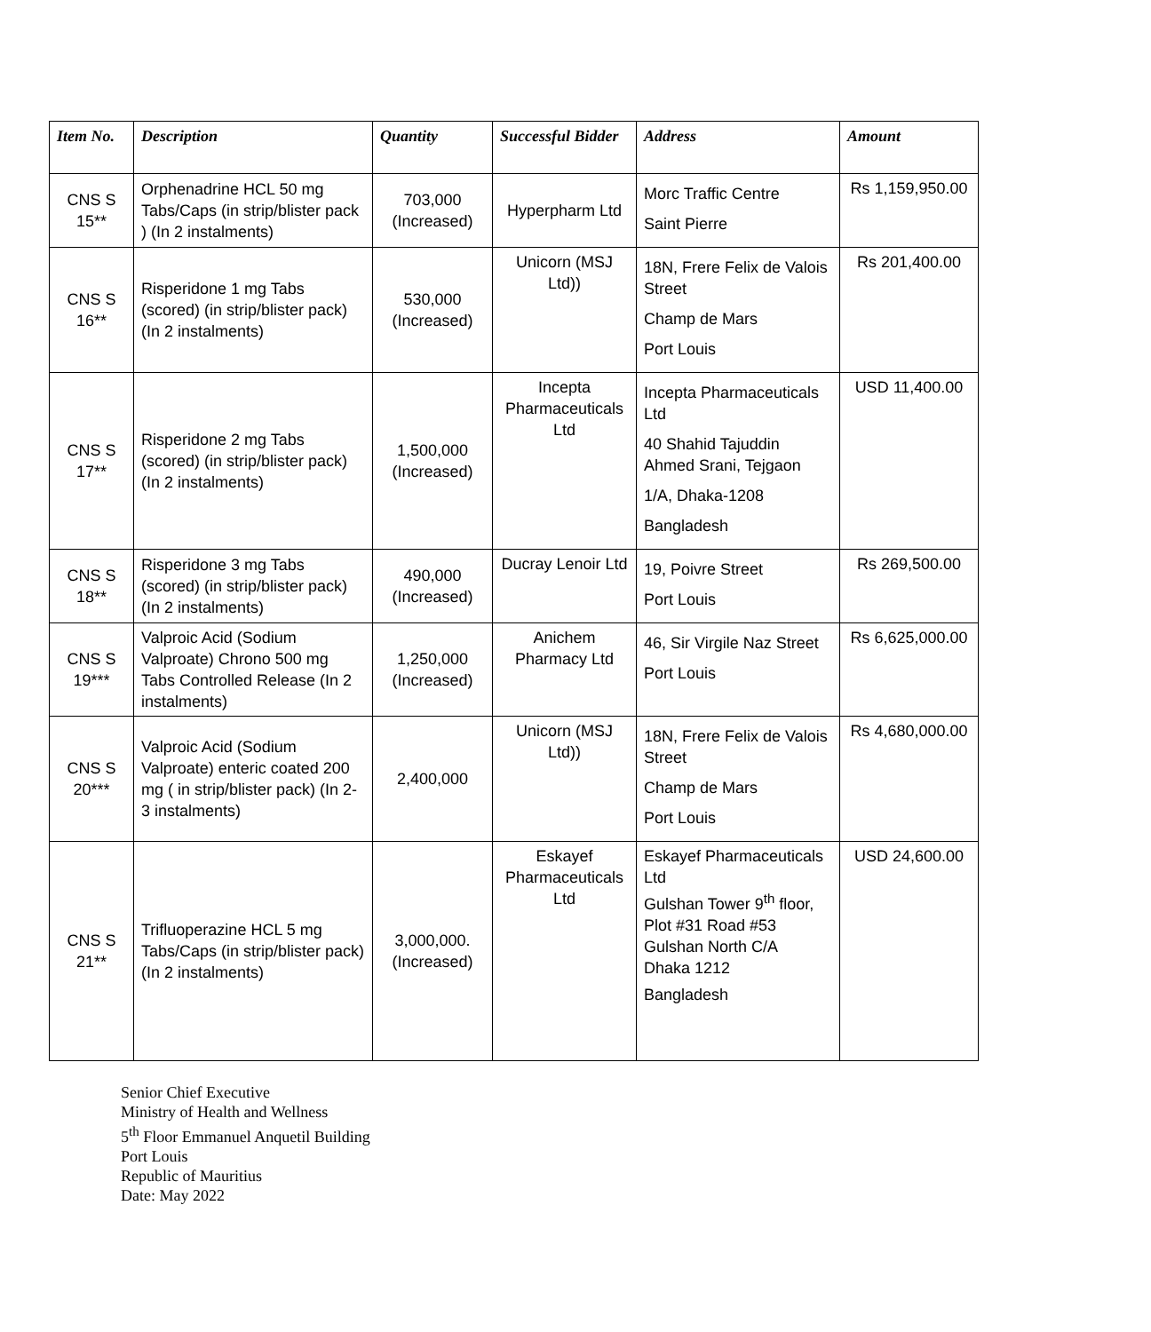| Item No. | Description | Quantity | Successful Bidder | Address | Amount |
| --- | --- | --- | --- | --- | --- |
| CNS S 15** | Orphenadrine HCL 50 mg Tabs/Caps (in strip/blister pack ) (In 2 instalments) | 703,000 (Increased) | Hyperpharm Ltd | Morc Traffic Centre Saint Pierre | Rs 1,159,950.00 |
| CNS S 16** | Risperidone 1 mg Tabs (scored) (in strip/blister pack) (In 2 instalments) | 530,000 (Increased) | Unicorn (MSJ Ltd)) | 18N, Frere Felix de Valois Street Champ de Mars Port Louis | Rs 201,400.00 |
| CNS S 17** | Risperidone 2 mg Tabs (scored) (in strip/blister pack) (In 2 instalments) | 1,500,000 (Increased) | Incepta Pharmaceuticals Ltd | Incepta Pharmaceuticals Ltd 40 Shahid Tajuddin Ahmed Srani, Tejgaon 1/A, Dhaka-1208 Bangladesh | USD 11,400.00 |
| CNS S 18** | Risperidone 3 mg Tabs (scored) (in strip/blister pack) (In 2 instalments) | 490,000 (Increased) | Ducray Lenoir Ltd | 19, Poivre Street Port Louis | Rs 269,500.00 |
| CNS S 19*** | Valproic Acid (Sodium Valproate) Chrono 500 mg Tabs Controlled Release (In 2 instalments) | 1,250,000 (Increased) | Anichem Pharmacy Ltd | 46, Sir Virgile Naz Street Port Louis | Rs 6,625,000.00 |
| CNS S 20*** | Valproic Acid (Sodium Valproate) enteric coated 200 mg ( in strip/blister pack) (In 2-3 instalments) | 2,400,000 | Unicorn (MSJ Ltd)) | 18N, Frere Felix de Valois Street Champ de Mars Port Louis | Rs 4,680,000.00 |
| CNS S 21** | Trifluoperazine HCL 5 mg Tabs/Caps (in strip/blister pack) (In 2 instalments) | 3,000,000. (Increased) | Eskayef Pharmaceuticals Ltd | Eskayef Pharmaceuticals Ltd Gulshan Tower 9<sup>th</sup> floor, Plot #31 Road #53 Gulshan North C/A Dhaka 1212 Bangladesh | USD 24,600.00 |
Senior Chief Executive
Ministry of Health and Wellness
5<sup>th</sup> Floor Emmanuel Anquetil Building
Port Louis
Republic of Mauritius
Date: May 2022